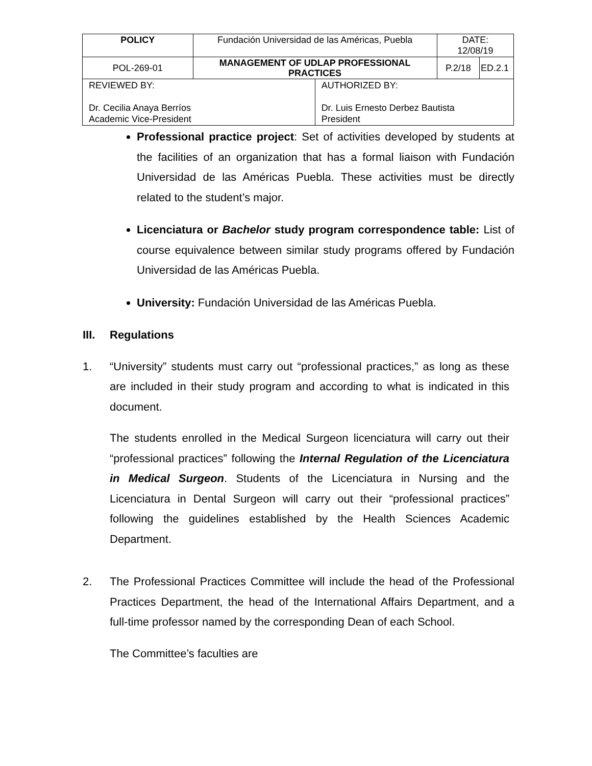| POLICY | Fundación Universidad de las Américas, Puebla | | DATE: 12/08/19 | |
| POL-269-01 | MANAGEMENT OF UDLAP PROFESSIONAL PRACTICES | | P.2/18 | ED.2.1 |
| REVIEWED BY: Dr. Cecilia Anaya Berríos Academic Vice-President | | AUTHORIZED BY: Dr. Luis Ernesto Derbez Bautista President | | |
Professional practice project: Set of activities developed by students at the facilities of an organization that has a formal liaison with Fundación Universidad de las Américas Puebla. These activities must be directly related to the student’s major.
Licenciatura or Bachelor study program correspondence table: List of course equivalence between similar study programs offered by Fundación Universidad de las Américas Puebla.
University: Fundación Universidad de las Américas Puebla.
III. Regulations
1. “University” students must carry out “professional practices,” as long as these are included in their study program and according to what is indicated in this document.
The students enrolled in the Medical Surgeon licenciatura will carry out their “professional practices” following the Internal Regulation of the Licenciatura in Medical Surgeon. Students of the Licenciatura in Nursing and the Licenciatura in Dental Surgeon will carry out their “professional practices” following the guidelines established by the Health Sciences Academic Department.
2. The Professional Practices Committee will include the head of the Professional Practices Department, the head of the International Affairs Department, and a full-time professor named by the corresponding Dean of each School.
The Committee’s faculties are